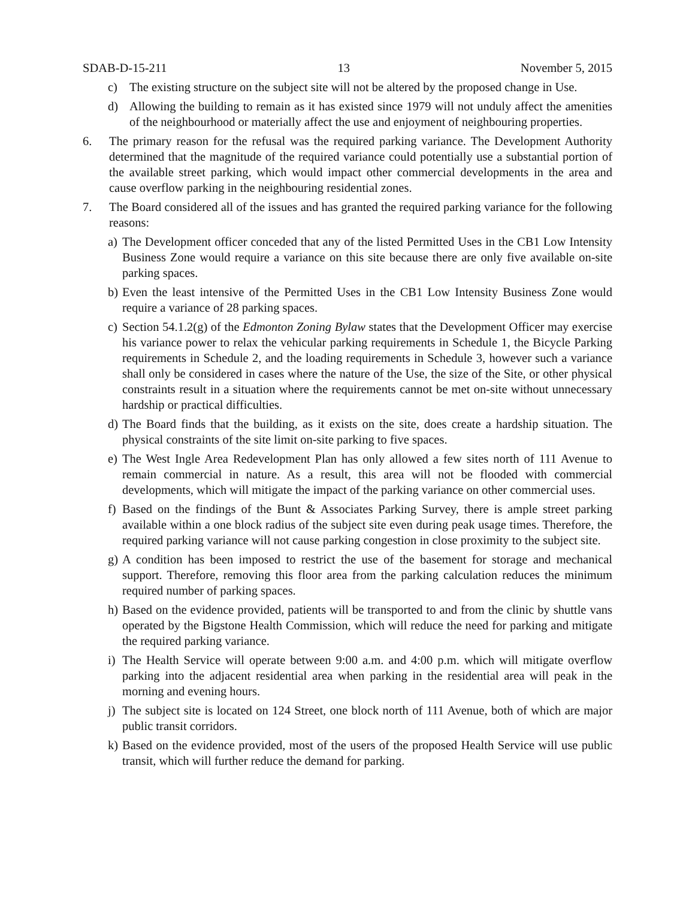SDAB-D-15-211 13 November 5, 2015
c) The existing structure on the subject site will not be altered by the proposed change in Use.
d) Allowing the building to remain as it has existed since 1979 will not unduly affect the amenities of the neighbourhood or materially affect the use and enjoyment of neighbouring properties.
6. The primary reason for the refusal was the required parking variance. The Development Authority determined that the magnitude of the required variance could potentially use a substantial portion of the available street parking, which would impact other commercial developments in the area and cause overflow parking in the neighbouring residential zones.
7. The Board considered all of the issues and has granted the required parking variance for the following reasons:
a) The Development officer conceded that any of the listed Permitted Uses in the CB1 Low Intensity Business Zone would require a variance on this site because there are only five available on-site parking spaces.
b) Even the least intensive of the Permitted Uses in the CB1 Low Intensity Business Zone would require a variance of 28 parking spaces.
c) Section 54.1.2(g) of the Edmonton Zoning Bylaw states that the Development Officer may exercise his variance power to relax the vehicular parking requirements in Schedule 1, the Bicycle Parking requirements in Schedule 2, and the loading requirements in Schedule 3, however such a variance shall only be considered in cases where the nature of the Use, the size of the Site, or other physical constraints result in a situation where the requirements cannot be met on-site without unnecessary hardship or practical difficulties.
d) The Board finds that the building, as it exists on the site, does create a hardship situation. The physical constraints of the site limit on-site parking to five spaces.
e) The West Ingle Area Redevelopment Plan has only allowed a few sites north of 111 Avenue to remain commercial in nature. As a result, this area will not be flooded with commercial developments, which will mitigate the impact of the parking variance on other commercial uses.
f) Based on the findings of the Bunt & Associates Parking Survey, there is ample street parking available within a one block radius of the subject site even during peak usage times. Therefore, the required parking variance will not cause parking congestion in close proximity to the subject site.
g) A condition has been imposed to restrict the use of the basement for storage and mechanical support. Therefore, removing this floor area from the parking calculation reduces the minimum required number of parking spaces.
h) Based on the evidence provided, patients will be transported to and from the clinic by shuttle vans operated by the Bigstone Health Commission, which will reduce the need for parking and mitigate the required parking variance.
i) The Health Service will operate between 9:00 a.m. and 4:00 p.m. which will mitigate overflow parking into the adjacent residential area when parking in the residential area will peak in the morning and evening hours.
j) The subject site is located on 124 Street, one block north of 111 Avenue, both of which are major public transit corridors.
k) Based on the evidence provided, most of the users of the proposed Health Service will use public transit, which will further reduce the demand for parking.